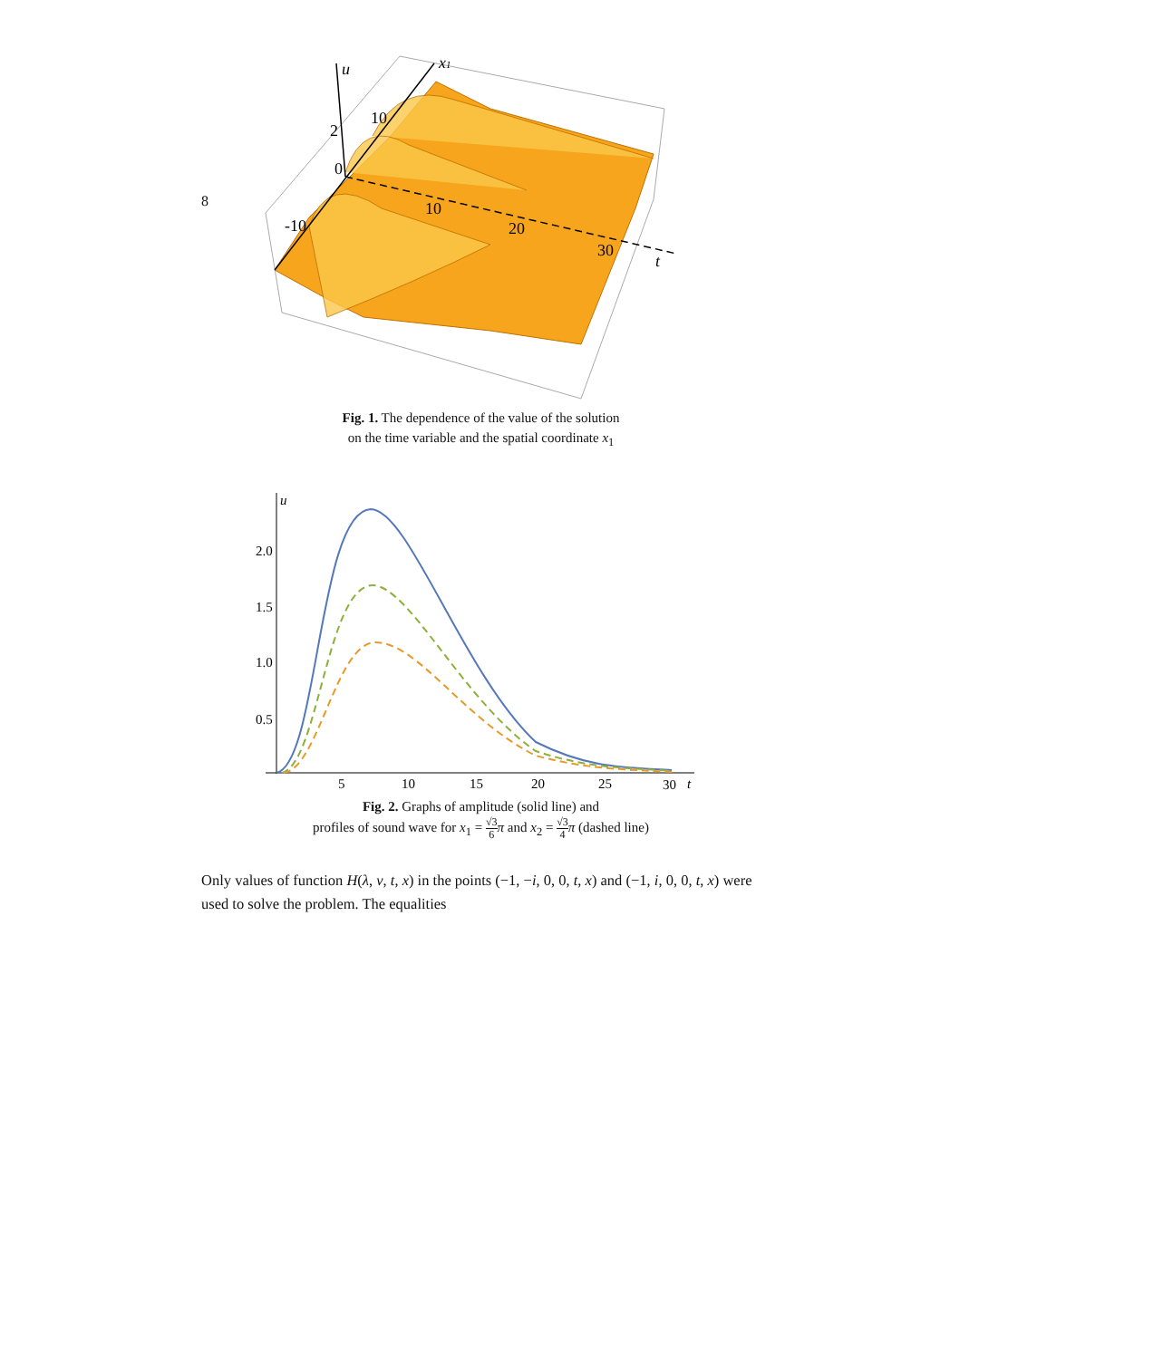8
u
x1
2
0
10
-10
10
20
30
t
Fig. 1. The dependence of the value of the solution
on the time variable and the spatial coordinate x<sub>1</sub>
u
2.0
1.5
1.0
0.5
5
10
15
20
25
30
t
Fig. 2. Graphs of amplitude (solid line) and
profiles of sound wave for x<sub>1</sub> = √3 6 π and x<sub>2</sub> = √3 4 π (dashed line)
Only values of function H(λ, ν, t, x) in the points (−1, −i, 0, 0, t, x) and (−1, i, 0, 0, t, x) were used to solve the problem. The equalities